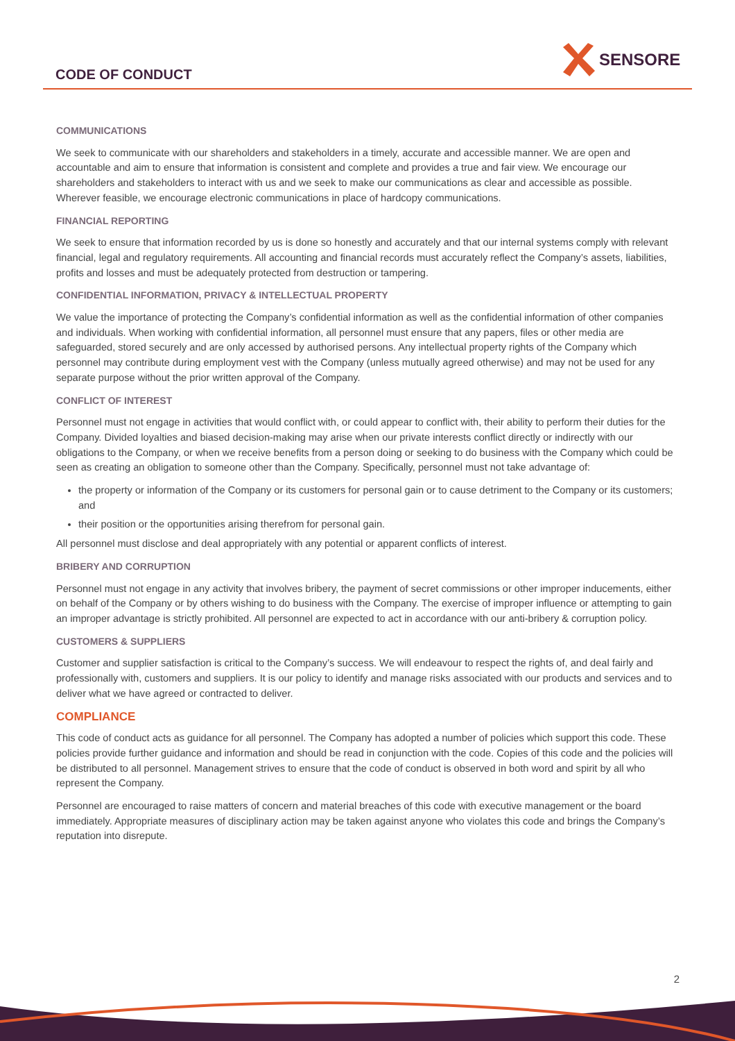CODE OF CONDUCT
SENSORE
COMMUNICATIONS
We seek to communicate with our shareholders and stakeholders in a timely, accurate and accessible manner. We are open and accountable and aim to ensure that information is consistent and complete and provides a true and fair view. We encourage our shareholders and stakeholders to interact with us and we seek to make our communications as clear and accessible as possible. Wherever feasible, we encourage electronic communications in place of hardcopy communications.
FINANCIAL REPORTING
We seek to ensure that information recorded by us is done so honestly and accurately and that our internal systems comply with relevant financial, legal and regulatory requirements. All accounting and financial records must accurately reflect the Company’s assets, liabilities, profits and losses and must be adequately protected from destruction or tampering.
CONFIDENTIAL INFORMATION, PRIVACY & INTELLECTUAL PROPERTY
We value the importance of protecting the Company’s confidential information as well as the confidential information of other companies and individuals. When working with confidential information, all personnel must ensure that any papers, files or other media are safeguarded, stored securely and are only accessed by authorised persons. Any intellectual property rights of the Company which personnel may contribute during employment vest with the Company (unless mutually agreed otherwise) and may not be used for any separate purpose without the prior written approval of the Company.
CONFLICT OF INTEREST
Personnel must not engage in activities that would conflict with, or could appear to conflict with, their ability to perform their duties for the Company. Divided loyalties and biased decision-making may arise when our private interests conflict directly or indirectly with our obligations to the Company, or when we receive benefits from a person doing or seeking to do business with the Company which could be seen as creating an obligation to someone other than the Company. Specifically, personnel must not take advantage of:
the property or information of the Company or its customers for personal gain or to cause detriment to the Company or its customers; and
their position or the opportunities arising therefrom for personal gain.
All personnel must disclose and deal appropriately with any potential or apparent conflicts of interest.
BRIBERY AND CORRUPTION
Personnel must not engage in any activity that involves bribery, the payment of secret commissions or other improper inducements, either on behalf of the Company or by others wishing to do business with the Company. The exercise of improper influence or attempting to gain an improper advantage is strictly prohibited. All personnel are expected to act in accordance with our anti-bribery & corruption policy.
CUSTOMERS & SUPPLIERS
Customer and supplier satisfaction is critical to the Company’s success. We will endeavour to respect the rights of, and deal fairly and professionally with, customers and suppliers. It is our policy to identify and manage risks associated with our products and services and to deliver what we have agreed or contracted to deliver.
COMPLIANCE
This code of conduct acts as guidance for all personnel. The Company has adopted a number of policies which support this code. These policies provide further guidance and information and should be read in conjunction with the code. Copies of this code and the policies will be distributed to all personnel. Management strives to ensure that the code of conduct is observed in both word and spirit by all who represent the Company.
Personnel are encouraged to raise matters of concern and material breaches of this code with executive management or the board immediately. Appropriate measures of disciplinary action may be taken against anyone who violates this code and brings the Company’s reputation into disrepute.
2